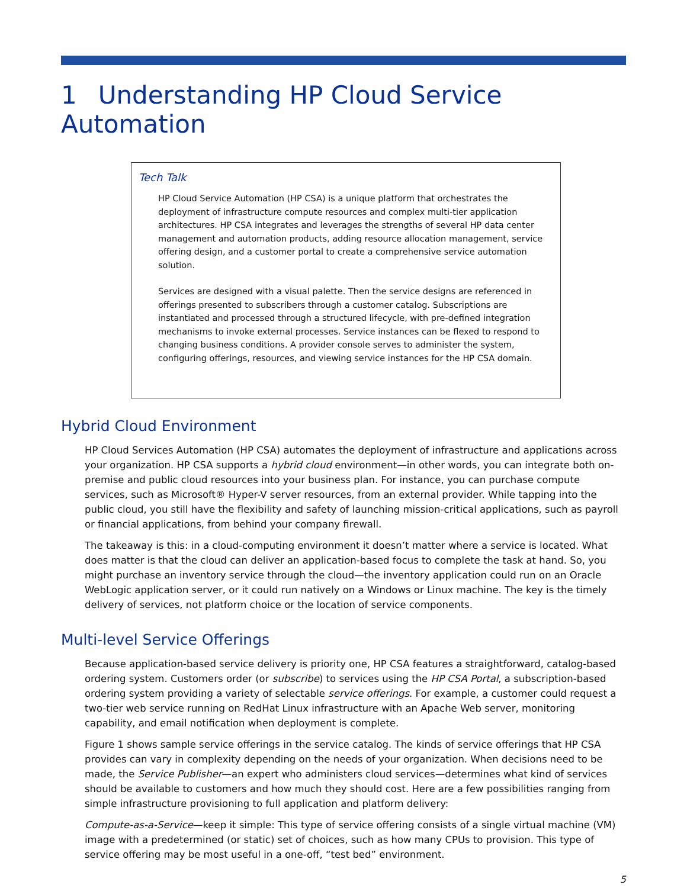1 Understanding HP Cloud Service Automation
Tech Talk
HP Cloud Service Automation (HP CSA) is a unique platform that orchestrates the deployment of infrastructure compute resources and complex multi-tier application architectures. HP CSA integrates and leverages the strengths of several HP data center management and automation products, adding resource allocation management, service offering design, and a customer portal to create a comprehensive service automation solution.
Services are designed with a visual palette. Then the service designs are referenced in offerings presented to subscribers through a customer catalog. Subscriptions are instantiated and processed through a structured lifecycle, with pre-defined integration mechanisms to invoke external processes. Service instances can be flexed to respond to changing business conditions. A provider console serves to administer the system, configuring offerings, resources, and viewing service instances for the HP CSA domain.
Hybrid Cloud Environment
HP Cloud Services Automation (HP CSA) automates the deployment of infrastructure and applications across your organization. HP CSA supports a hybrid cloud environment—in other words, you can integrate both on-premise and public cloud resources into your business plan. For instance, you can purchase compute services, such as Microsoft® Hyper-V server resources, from an external provider. While tapping into the public cloud, you still have the flexibility and safety of launching mission-critical applications, such as payroll or financial applications, from behind your company firewall.
The takeaway is this: in a cloud-computing environment it doesn’t matter where a service is located. What does matter is that the cloud can deliver an application-based focus to complete the task at hand. So, you might purchase an inventory service through the cloud—the inventory application could run on an Oracle WebLogic application server, or it could run natively on a Windows or Linux machine. The key is the timely delivery of services, not platform choice or the location of service components.
Multi-level Service Offerings
Because application-based service delivery is priority one, HP CSA features a straightforward, catalog-based ordering system. Customers order (or subscribe) to services using the HP CSA Portal, a subscription-based ordering system providing a variety of selectable service offerings. For example, a customer could request a two-tier web service running on RedHat Linux infrastructure with an Apache Web server, monitoring capability, and email notification when deployment is complete.
Figure 1 shows sample service offerings in the service catalog. The kinds of service offerings that HP CSA provides can vary in complexity depending on the needs of your organization. When decisions need to be made, the Service Publisher—an expert who administers cloud services—determines what kind of services should be available to customers and how much they should cost. Here are a few possibilities ranging from simple infrastructure provisioning to full application and platform delivery:
Compute-as-a-Service—keep it simple: This type of service offering consists of a single virtual machine (VM) image with a predetermined (or static) set of choices, such as how many CPUs to provision. This type of service offering may be most useful in a one-off, “test bed” environment.
5